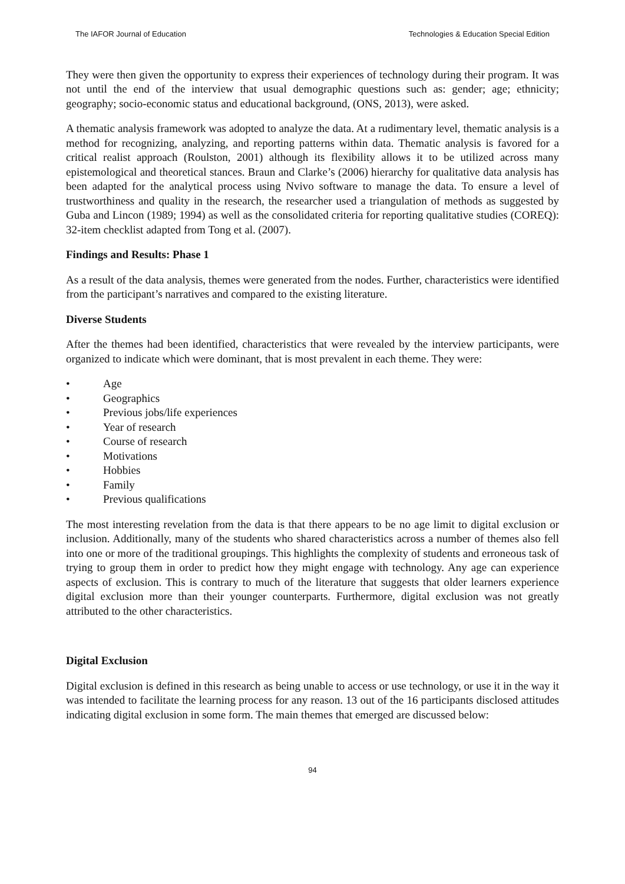The IAFOR Journal of Education Technologies & Education Special Edition
They were then given the opportunity to express their experiences of technology during their program. It was not until the end of the interview that usual demographic questions such as: gender; age; ethnicity; geography; socio-economic status and educational background, (ONS, 2013), were asked.
A thematic analysis framework was adopted to analyze the data. At a rudimentary level, thematic analysis is a method for recognizing, analyzing, and reporting patterns within data. Thematic analysis is favored for a critical realist approach (Roulston, 2001) although its flexibility allows it to be utilized across many epistemological and theoretical stances. Braun and Clarke’s (2006) hierarchy for qualitative data analysis has been adapted for the analytical process using Nvivo software to manage the data. To ensure a level of trustworthiness and quality in the research, the researcher used a triangulation of methods as suggested by Guba and Lincon (1989; 1994) as well as the consolidated criteria for reporting qualitative studies (COREQ): 32-item checklist adapted from Tong et al. (2007).
Findings and Results: Phase 1
As a result of the data analysis, themes were generated from the nodes. Further, characteristics were identified from the participant’s narratives and compared to the existing literature.
Diverse Students
After the themes had been identified, characteristics that were revealed by the interview participants, were organized to indicate which were dominant, that is most prevalent in each theme. They were:
• Age
• Geographics
• Previous jobs/life experiences
• Year of research
• Course of research
• Motivations
• Hobbies
• Family
• Previous qualifications
The most interesting revelation from the data is that there appears to be no age limit to digital exclusion or inclusion. Additionally, many of the students who shared characteristics across a number of themes also fell into one or more of the traditional groupings. This highlights the complexity of students and erroneous task of trying to group them in order to predict how they might engage with technology. Any age can experience aspects of exclusion. This is contrary to much of the literature that suggests that older learners experience digital exclusion more than their younger counterparts. Furthermore, digital exclusion was not greatly attributed to the other characteristics.
Digital Exclusion
Digital exclusion is defined in this research as being unable to access or use technology, or use it in the way it was intended to facilitate the learning process for any reason. 13 out of the 16 participants disclosed attitudes indicating digital exclusion in some form. The main themes that emerged are discussed below:
94